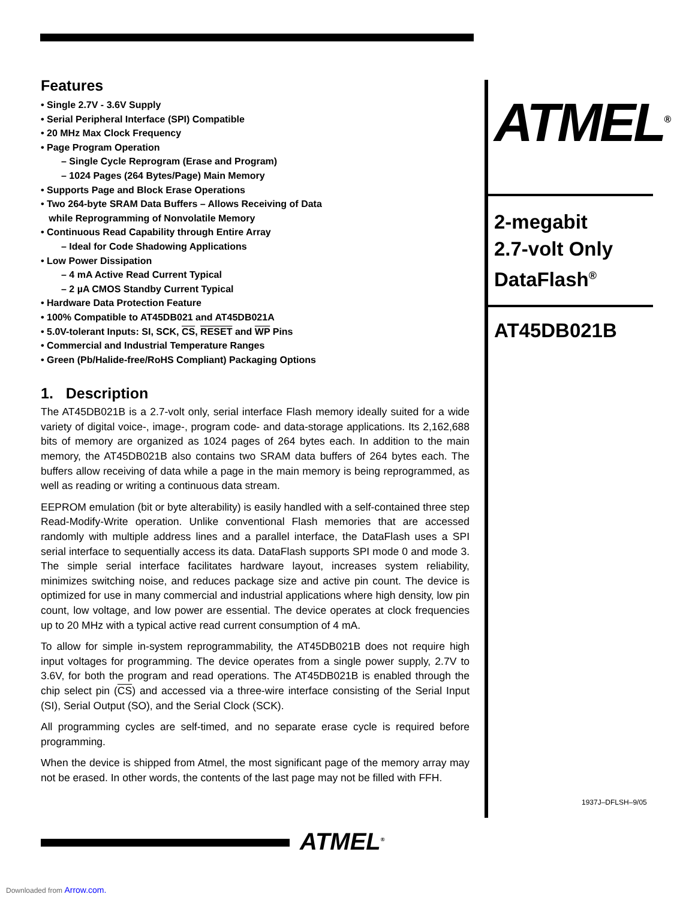Features
• Single 2.7V - 3.6V Supply
• Serial Peripheral Interface (SPI) Compatible
• 20 MHz Max Clock Frequency
• Page Program Operation
– Single Cycle Reprogram (Erase and Program)
– 1024 Pages (264 Bytes/Page) Main Memory
• Supports Page and Block Erase Operations
• Two 264-byte SRAM Data Buffers – Allows Receiving of Data
while Reprogramming of Nonvolatile Memory
• Continuous Read Capability through Entire Array
– Ideal for Code Shadowing Applications
• Low Power Dissipation
– 4 mA Active Read Current Typical
– 2 µA CMOS Standby Current Typical
• Hardware Data Protection Feature
• 100% Compatible to AT45DB021 and AT45DB021A
• 5.0V-tolerant Inputs: SI, SCK, CS, RESET and WP Pins
• Commercial and Industrial Temperature Ranges
• Green (Pb/Halide-free/RoHS Compliant) Packaging Options
1. Description
The AT45DB021B is a 2.7-volt only, serial interface Flash memory ideally suited for a wide variety of digital voice-, image-, program code- and data-storage applications. Its 2,162,688 bits of memory are organized as 1024 pages of 264 bytes each. In addition to the main memory, the AT45DB021B also contains two SRAM data buffers of 264 bytes each. The buffers allow receiving of data while a page in the main memory is being reprogrammed, as well as reading or writing a continuous data stream.
EEPROM emulation (bit or byte alterability) is easily handled with a self-contained three step Read-Modify-Write operation. Unlike conventional Flash memories that are accessed randomly with multiple address lines and a parallel interface, the DataFlash uses a SPI serial interface to sequentially access its data. DataFlash supports SPI mode 0 and mode 3. The simple serial interface facilitates hardware layout, increases system reliability, minimizes switching noise, and reduces package size and active pin count. The device is optimized for use in many commercial and industrial applications where high density, low pin count, low voltage, and low power are essential. The device operates at clock frequencies up to 20 MHz with a typical active read current consumption of 4 mA.
To allow for simple in-system reprogrammability, the AT45DB021B does not require high input voltages for programming. The device operates from a single power supply, 2.7V to 3.6V, for both the program and read operations. The AT45DB021B is enabled through the chip select pin (CS) and accessed via a three-wire interface consisting of the Serial Input (SI), Serial Output (SO), and the Serial Clock (SCK).
All programming cycles are self-timed, and no separate erase cycle is required before programming.
When the device is shipped from Atmel, the most significant page of the memory array may not be erased. In other words, the contents of the last page may not be filled with FFH.
ATMEL<sup>®</sup>
2-megabit
2.7-volt Only
DataFlash<sup>®</sup>
AT45DB021B
1937J–DFLSH–9/05
ATMEL<sup>®</sup>
Downloaded from Arrow.com.